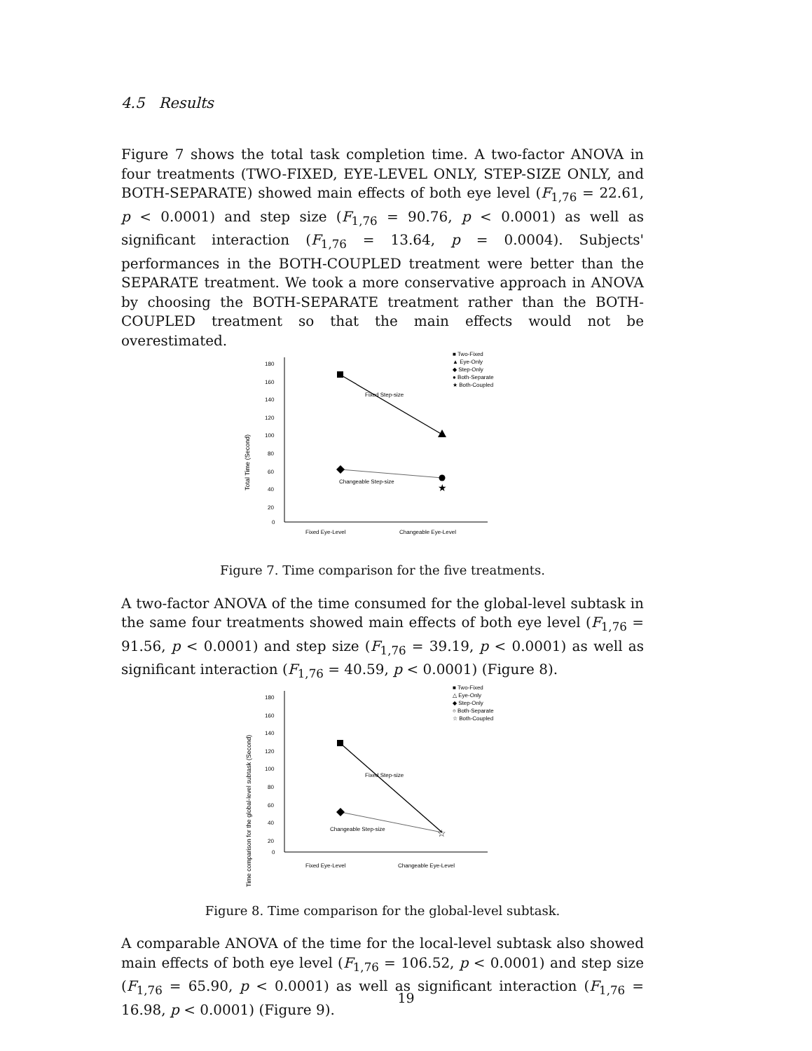4.5 Results
Figure 7 shows the total task completion time. A two-factor ANOVA in four treatments (TWO-FIXED, EYE-LEVEL ONLY, STEP-SIZE ONLY, and BOTH-SEPARATE) showed main effects of both eye level (F<sub>1,76</sub> = 22.61, p < 0.0001) and step size (F<sub>1,76</sub> = 90.76, p < 0.0001) as well as significant interaction (F<sub>1,76</sub> = 13.64, p = 0.0004). Subjects' performances in the BOTH-COUPLED treatment were better than the SEPARATE treatment. We took a more conservative approach in ANOVA by choosing the BOTH-SEPARATE treatment rather than the BOTH-COUPLED treatment so that the main effects would not be overestimated.
Total Time (Second)
180
160
140
120
100
80
60
40
20
0
Fixed Eye-Level
Changeable Eye-Level
★
Fixed Step-size
Changeable Step-size
■ Two-Fixed
▲ Eye-Only
◆ Step-Only
● Both-Separate
★ Both-Coupled
Figure 7. Time comparison for the five treatments.
A two-factor ANOVA of the time consumed for the global-level subtask in the same four treatments showed main effects of both eye level (F<sub>1,76</sub> = 91.56, p < 0.0001) and step size (F<sub>1,76</sub> = 39.19, p < 0.0001) as well as significant interaction (F<sub>1,76</sub> = 40.59, p < 0.0001) (Figure 8).
Time comparison for the global-level subtask (Second)
180
160
140
120
100
80
60
40
20
0
Fixed Eye-Level
Changeable Eye-Level
☆
Fixed Step-size
Changeable Step-size
■ Two-Fixed
△ Eye-Only
◆ Step-Only
○ Both-Separate
☆ Both-Coupled
Figure 8. Time comparison for the global-level subtask.
A comparable ANOVA of the time for the local-level subtask also showed main effects of both eye level (F<sub>1,76</sub> = 106.52, p < 0.0001) and step size (F<sub>1,76</sub> = 65.90, p < 0.0001) as well as significant interaction (F<sub>1,76</sub> = 16.98, p < 0.0001) (Figure 9).
19